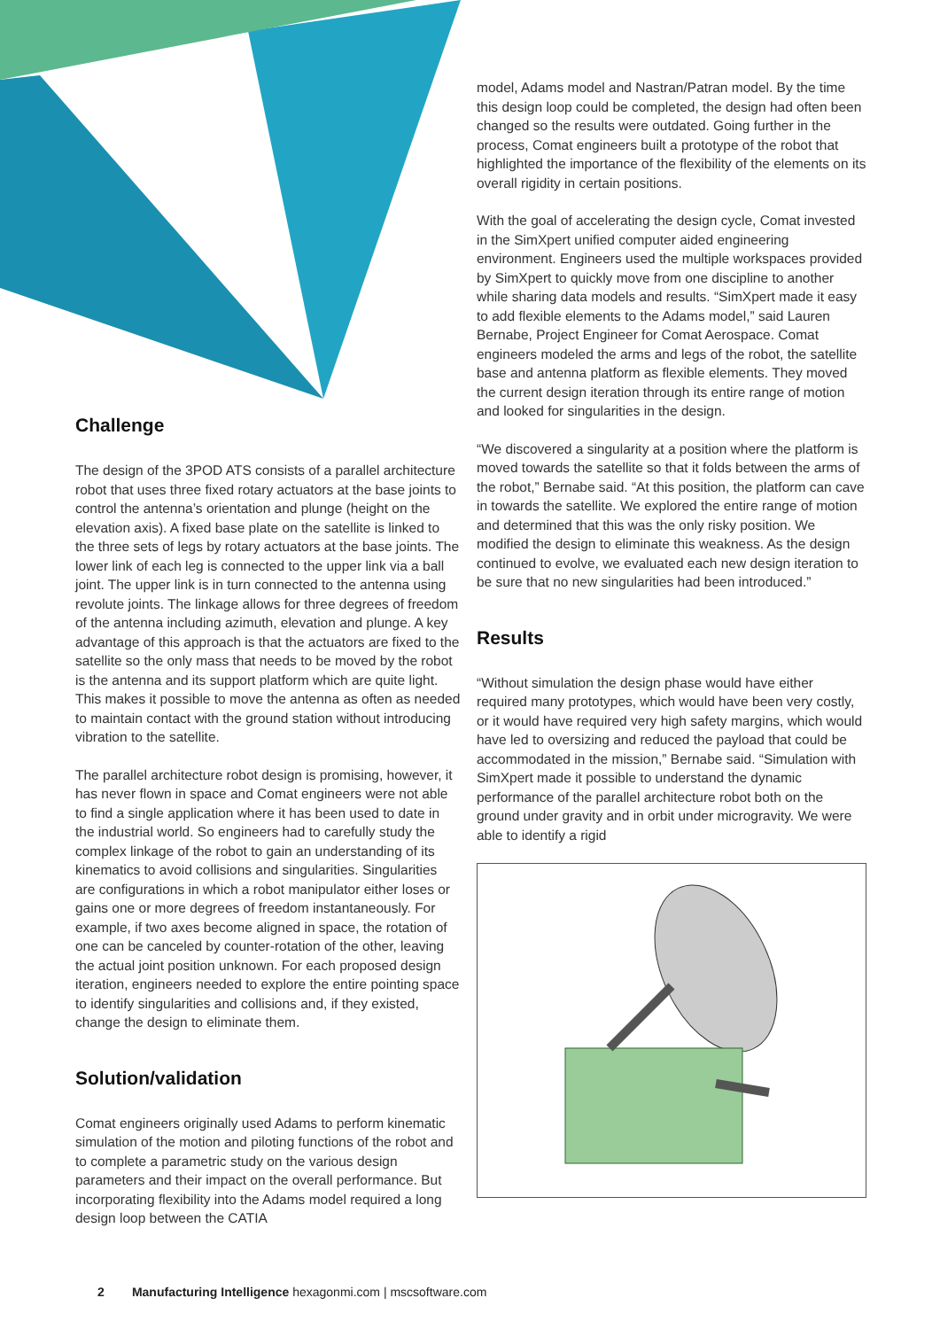Challenge
The design of the 3POD ATS consists of a parallel architecture robot that uses three fixed rotary actuators at the base joints to control the antenna’s orientation and plunge (height on the elevation axis). A fixed base plate on the satellite is linked to the three sets of legs by rotary actuators at the base joints. The lower link of each leg is connected to the upper link via a ball joint. The upper link is in turn connected to the antenna using revolute joints. The linkage allows for three degrees of freedom of the antenna including azimuth, elevation and plunge. A key advantage of this approach is that the actuators are fixed to the satellite so the only mass that needs to be moved by the robot is the antenna and its support platform which are quite light. This makes it possible to move the antenna as often as needed to maintain contact with the ground station without introducing vibration to the satellite.
The parallel architecture robot design is promising, however, it has never flown in space and Comat engineers were not able to find a single application where it has been used to date in the industrial world. So engineers had to carefully study the complex linkage of the robot to gain an understanding of its kinematics to avoid collisions and singularities. Singularities are configurations in which a robot manipulator either loses or gains one or more degrees of freedom instantaneously. For example, if two axes become aligned in space, the rotation of one can be canceled by counter-rotation of the other, leaving the actual joint position unknown. For each proposed design iteration, engineers needed to explore the entire pointing space to identify singularities and collisions and, if they existed, change the design to eliminate them.
Solution/validation
Comat engineers originally used Adams to perform kinematic simulation of the motion and piloting functions of the robot and to complete a parametric study on the various design parameters and their impact on the overall performance. But incorporating flexibility into the Adams model required a long design loop between the CATIA
model, Adams model and Nastran/Patran model. By the time this design loop could be completed, the design had often been changed so the results were outdated. Going further in the process, Comat engineers built a prototype of the robot that highlighted the importance of the flexibility of the elements on its overall rigidity in certain positions.
With the goal of accelerating the design cycle, Comat invested in the SimXpert unified computer aided engineering environment. Engineers used the multiple workspaces provided by SimXpert to quickly move from one discipline to another while sharing data models and results. “SimXpert made it easy to add flexible elements to the Adams model,” said Lauren Bernabe, Project Engineer for Comat Aerospace. Comat engineers modeled the arms and legs of the robot, the satellite base and antenna platform as flexible elements. They moved the current design iteration through its entire range of motion and looked for singularities in the design.
“We discovered a singularity at a position where the platform is moved towards the satellite so that it folds between the arms of the robot,” Bernabe said. “At this position, the platform can cave in towards the satellite. We explored the entire range of motion and determined that this was the only risky position. We modified the design to eliminate this weakness. As the design continued to evolve, we evaluated each new design iteration to be sure that no new singularities had been introduced.”
Results
“Without simulation the design phase would have either required many prototypes, which would have been very costly, or it would have required very high safety margins, which would have led to oversizing and reduced the payload that could be accommodated in the mission,” Bernabe said. “Simulation with SimXpert made it possible to understand the dynamic performance of the parallel architecture robot both on the ground under gravity and in orbit under microgravity. We were able to identify a rigid
2 Manufacturing Intelligence hexagonmi.com | mscsoftware.com